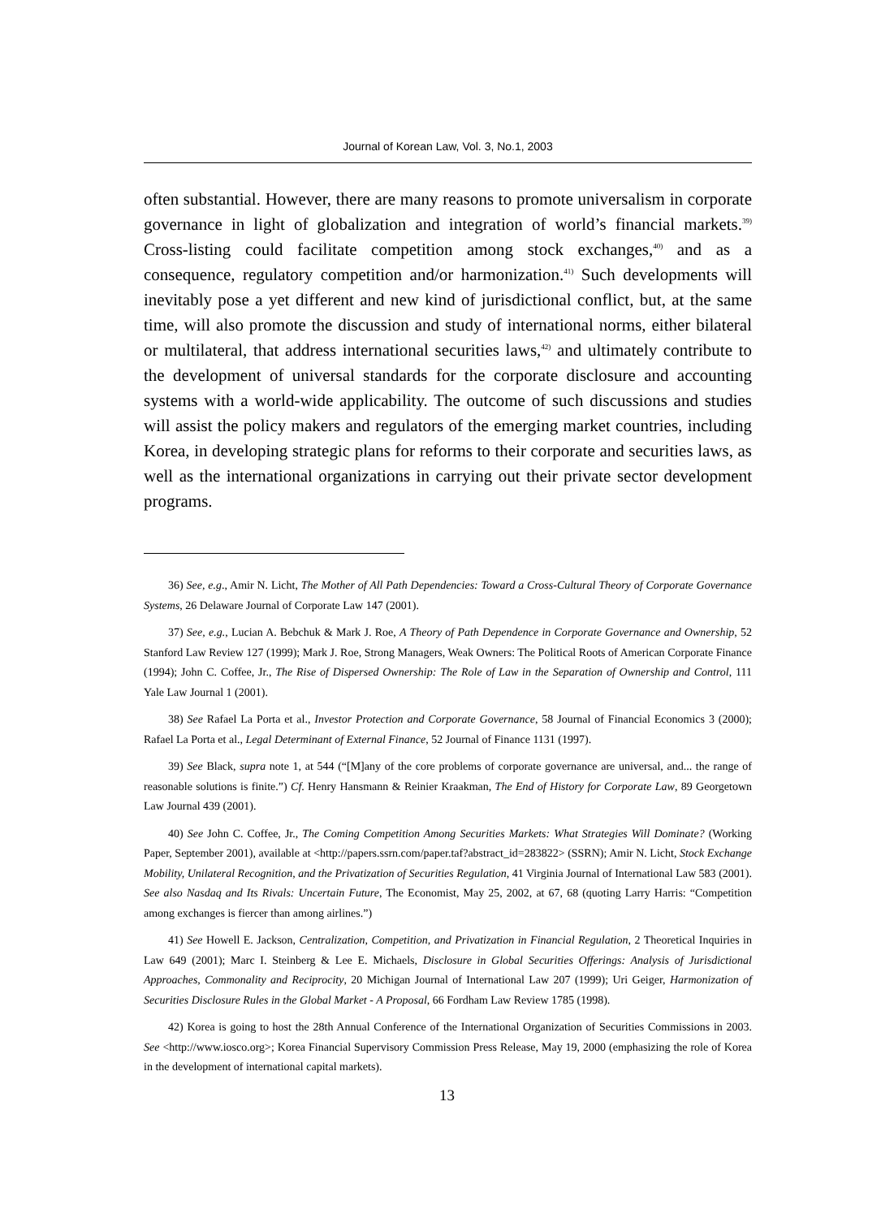Journal of Korean Law, Vol. 3, No.1, 2003
often substantial. However, there are many reasons to promote universalism in corporate governance in light of globalization and integration of world’s financial markets.<sup>39)</sup> Cross-listing could facilitate competition among stock exchanges,<sup>40)</sup> and as a consequence, regulatory competition and/or harmonization.<sup>41)</sup> Such developments will inevitably pose a yet different and new kind of jurisdictional conflict, but, at the same time, will also promote the discussion and study of international norms, either bilateral or multilateral, that address international securities laws,<sup>42)</sup> and ultimately contribute to the development of universal standards for the corporate disclosure and accounting systems with a world-wide applicability. The outcome of such discussions and studies will assist the policy makers and regulators of the emerging market countries, including Korea, in developing strategic plans for reforms to their corporate and securities laws, as well as the international organizations in carrying out their private sector development programs.
36) See, e.g., Amir N. Licht, The Mother of All Path Dependencies: Toward a Cross-Cultural Theory of Corporate Governance Systems, 26 Delaware Journal of Corporate Law 147 (2001).
37) See, e.g., Lucian A. Bebchuk & Mark J. Roe, A Theory of Path Dependence in Corporate Governance and Ownership, 52 Stanford Law Review 127 (1999); Mark J. Roe, Strong Managers, Weak Owners: The Political Roots of American Corporate Finance (1994); John C. Coffee, Jr., The Rise of Dispersed Ownership: The Role of Law in the Separation of Ownership and Control, 111 Yale Law Journal 1 (2001).
38) See Rafael La Porta et al., Investor Protection and Corporate Governance, 58 Journal of Financial Economics 3 (2000); Rafael La Porta et al., Legal Determinant of External Finance, 52 Journal of Finance 1131 (1997).
39) See Black, supra note 1, at 544 (“[M]any of the core problems of corporate governance are universal, and... the range of reasonable solutions is finite.”) Cf. Henry Hansmann & Reinier Kraakman, The End of History for Corporate Law, 89 Georgetown Law Journal 439 (2001).
40) See John C. Coffee, Jr., The Coming Competition Among Securities Markets: What Strategies Will Dominate? (Working Paper, September 2001), available at <http://papers.ssrn.com/paper.taf?abstract_id=283822> (SSRN); Amir N. Licht, Stock Exchange Mobility, Unilateral Recognition, and the Privatization of Securities Regulation, 41 Virginia Journal of International Law 583 (2001). See also Nasdaq and Its Rivals: Uncertain Future, The Economist, May 25, 2002, at 67, 68 (quoting Larry Harris: “Competition among exchanges is fiercer than among airlines.”)
41) See Howell E. Jackson, Centralization, Competition, and Privatization in Financial Regulation, 2 Theoretical Inquiries in Law 649 (2001); Marc I. Steinberg & Lee E. Michaels, Disclosure in Global Securities Offerings: Analysis of Jurisdictional Approaches, Commonality and Reciprocity, 20 Michigan Journal of International Law 207 (1999); Uri Geiger, Harmonization of Securities Disclosure Rules in the Global Market - A Proposal, 66 Fordham Law Review 1785 (1998).
42) Korea is going to host the 28th Annual Conference of the International Organization of Securities Commissions in 2003. See <http://www.iosco.org>; Korea Financial Supervisory Commission Press Release, May 19, 2000 (emphasizing the role of Korea in the development of international capital markets).
13